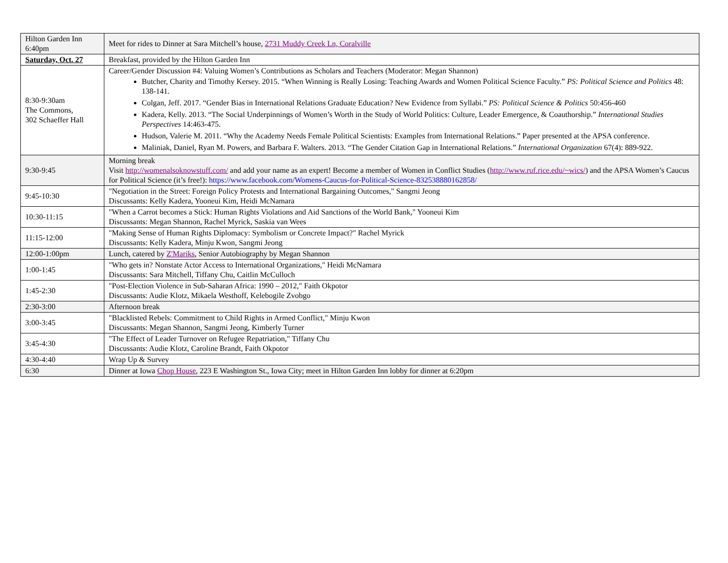| Hilton Garden Inn 6:40pm | Meet for rides to Dinner at Sara Mitchell’s house, 2731 Muddy Creek Ln, Coralville |
| Saturday, Oct. 27 | Breakfast, provided by the Hilton Garden Inn |
| 8:30-9:30am The Commons, 302 Schaeffer Hall | Career/Gender Discussion #4: Valuing Women’s Contributions as Scholars and Teachers (Moderator: Megan Shannon) Butcher, Charity and Timothy Kersey. 2015. “When Winning is Really Losing: Teaching Awards and Women Political Science Faculty.” PS: Political Science and Politics 48: 138-141. Colgan, Jeff. 2017. “Gender Bias in International Relations Graduate Education? New Evidence from Syllabi.” PS: Political Science & Politics 50:456-460 Kadera, Kelly. 2013. “The Social Underpinnings of Women’s Worth in the Study of World Politics: Culture, Leader Emergence, & Coauthorship.” International Studies Perspectives 14:463-475. Hudson, Valerie M. 2011. “Why the Academy Needs Female Political Scientists: Examples from International Relations.” Paper presented at the APSA conference. Maliniak, Daniel, Ryan M. Powers, and Barbara F. Walters. 2013. “The Gender Citation Gap in International Relations.” International Organization 67(4): 889-922. |
| 9:30-9:45 | Morning break Visit http://womenalsoknowstuff.com/ and add your name as an expert! Become a member of Women in Conflict Studies ( http://www.ruf.rice.edu/~wics/ ) and the APSA Women’s Caucus for Political Science (it’s free!): https://www.facebook.com/Womens-Caucus-for-Political-Science-832538880162858/ |
| 9:45-10:30 | "Negotiation in the Street: Foreign Policy Protests and International Bargaining Outcomes," Sangmi Jeong Discussants: Kelly Kadera, Yooneui Kim, Heidi McNamara |
| 10:30-11:15 | "When a Carrot becomes a Stick: Human Rights Violations and Aid Sanctions of the World Bank," Yooneui Kim Discussants: Megan Shannon, Rachel Myrick, Saskia van Wees |
| 11:15-12:00 | "Making Sense of Human Rights Diplomacy: Symbolism or Concrete Impact?" Rachel Myrick Discussants: Kelly Kadera, Minju Kwon, Sangmi Jeong |
| 12:00-1:00pm | Lunch, catered by Z'Mariks , Senior Autobiography by Megan Shannon |
| 1:00-1:45 | "Who gets in? Nonstate Actor Access to International Organizations," Heidi McNamara Discussants: Sara Mitchell, Tiffany Chu, Caitlin McCulloch |
| 1:45-2:30 | "Post-Election Violence in Sub-Saharan Africa: 1990 – 2012," Faith Okpotor Discussants: Audie Klotz, Mikaela Westhoff, Kelebogile Zvobgo |
| 2:30-3:00 | Afternoon break |
| 3:00-3:45 | "Blacklisted Rebels: Commitment to Child Rights in Armed Conflict," Minju Kwon Discussants: Megan Shannon, Sangmi Jeong, Kimberly Turner |
| 3:45-4:30 | "The Effect of Leader Turnover on Refugee Repatriation," Tiffany Chu Discussants: Audie Klotz, Caroline Brandt, Faith Okpotor |
| 4:30-4:40 | Wrap Up & Survey |
| 6:30 | Dinner at Iowa Chop House , 223 E Washington St., Iowa City; meet in Hilton Garden Inn lobby for dinner at 6:20pm |